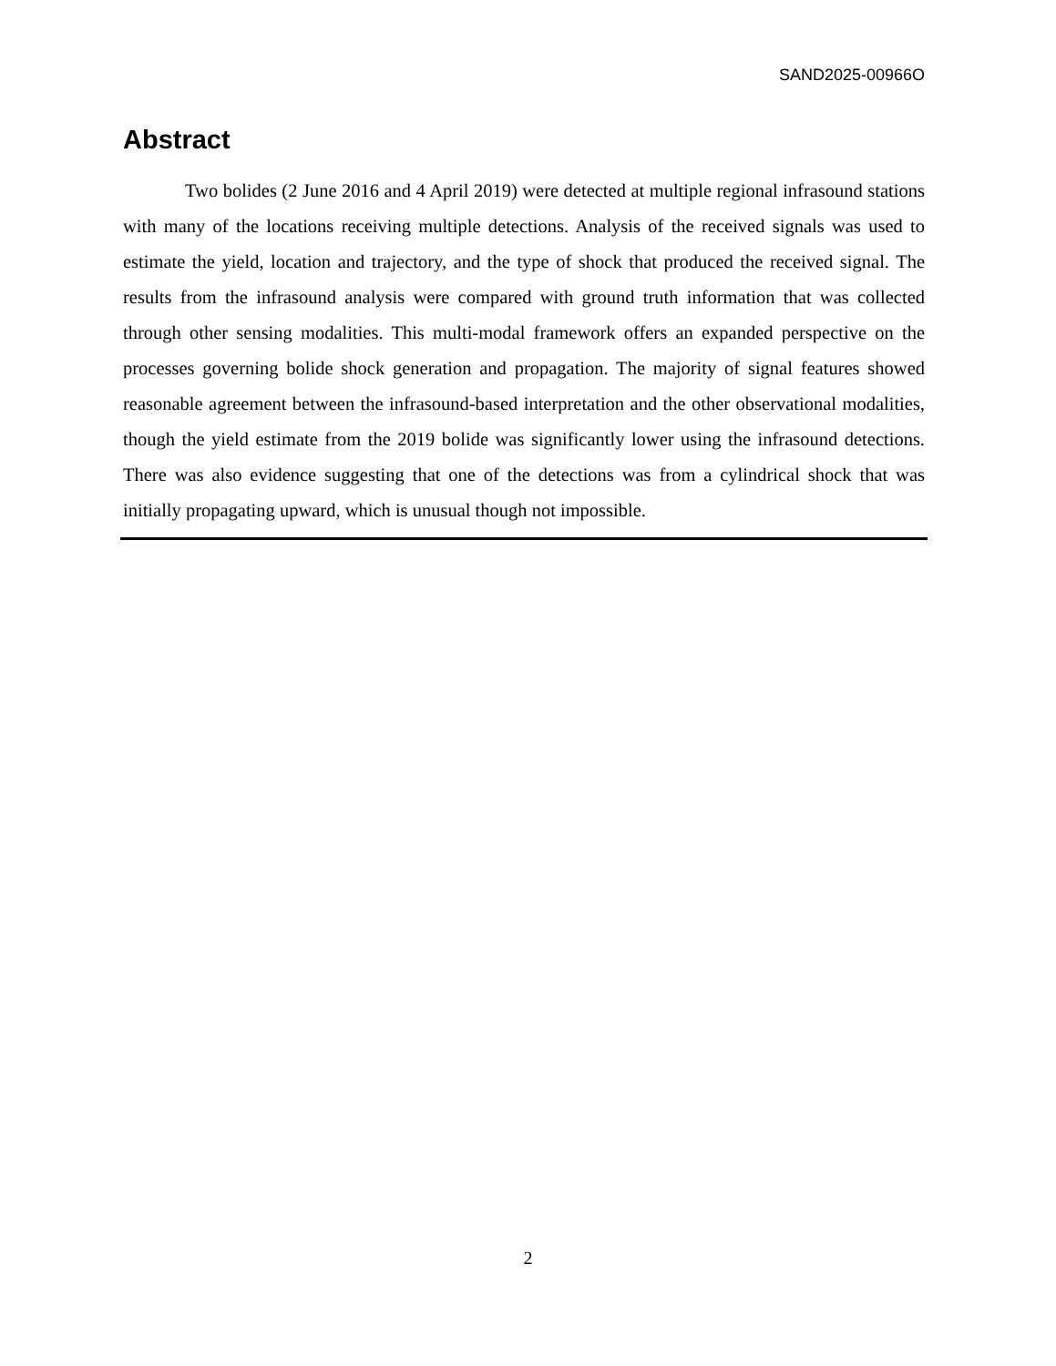SAND2025-00966O
Abstract
Two bolides (2 June 2016 and 4 April 2019) were detected at multiple regional infrasound stations with many of the locations receiving multiple detections. Analysis of the received signals was used to estimate the yield, location and trajectory, and the type of shock that produced the received signal. The results from the infrasound analysis were compared with ground truth information that was collected through other sensing modalities. This multi-modal framework offers an expanded perspective on the processes governing bolide shock generation and propagation. The majority of signal features showed reasonable agreement between the infrasound-based interpretation and the other observational modalities, though the yield estimate from the 2019 bolide was significantly lower using the infrasound detections. There was also evidence suggesting that one of the detections was from a cylindrical shock that was initially propagating upward, which is unusual though not impossible.
2